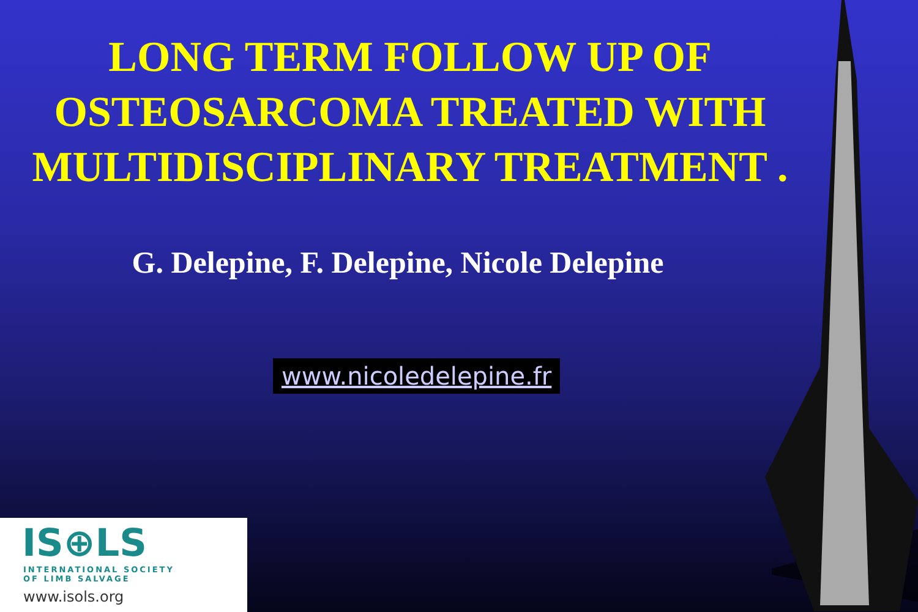LONG TERM FOLLOW UP OF OSTEOSARCOMA TREATED WITH MULTIDISCIPLINARY TREATMENT .
G. Delepine, F. Delepine, Nicole Delepine
www.nicoledelepine.fr
IS⊕LS
INTERNATIONAL SOCIETY
OF LIMB SALVAGE
www.isols.org